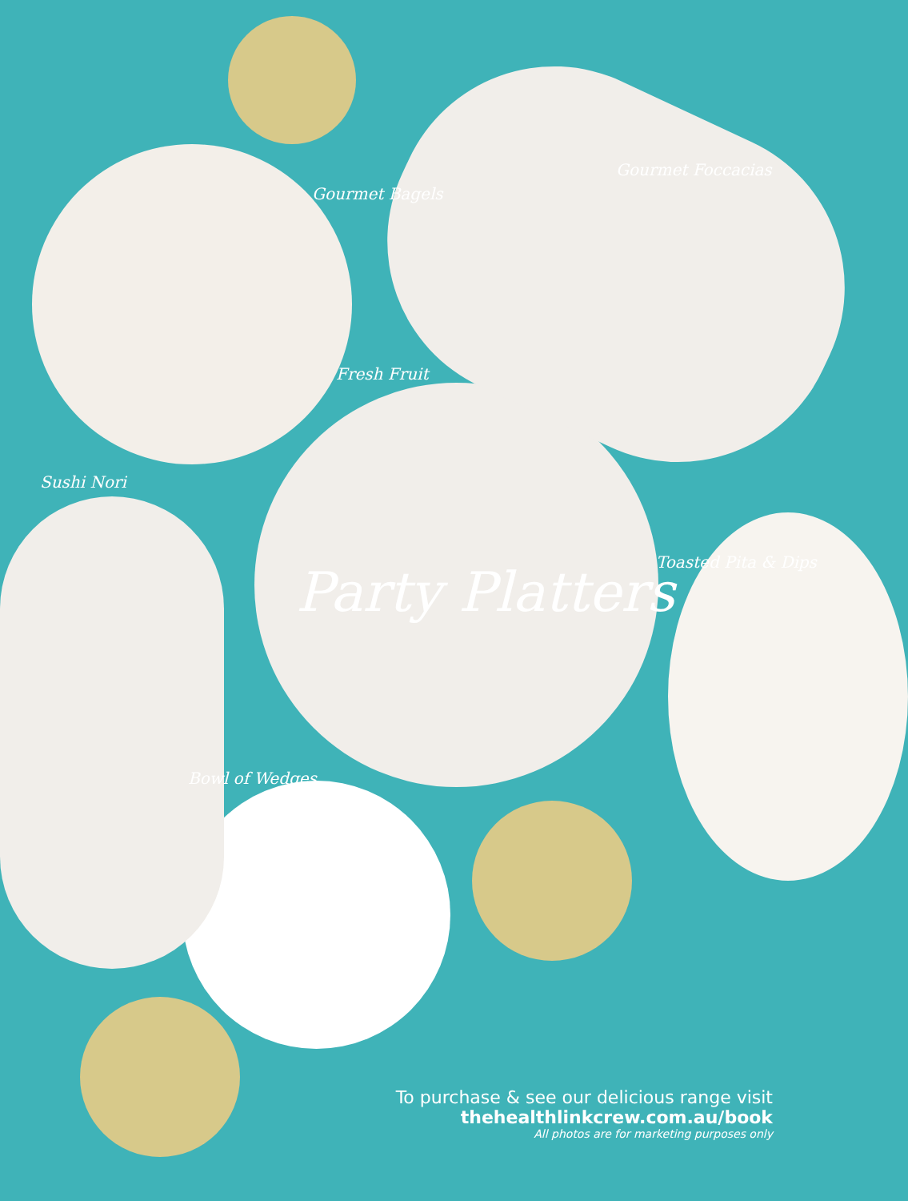Gourmet Bagels
Gourmet Foccacias
Fresh Fruit
Sushi Nori
Toasted Pita & Dips
Bowl of Wedges
Party Platters
To purchase & see our delicious range visit
thehealthlinkcrew.com.au/book
All photos are for marketing purposes only